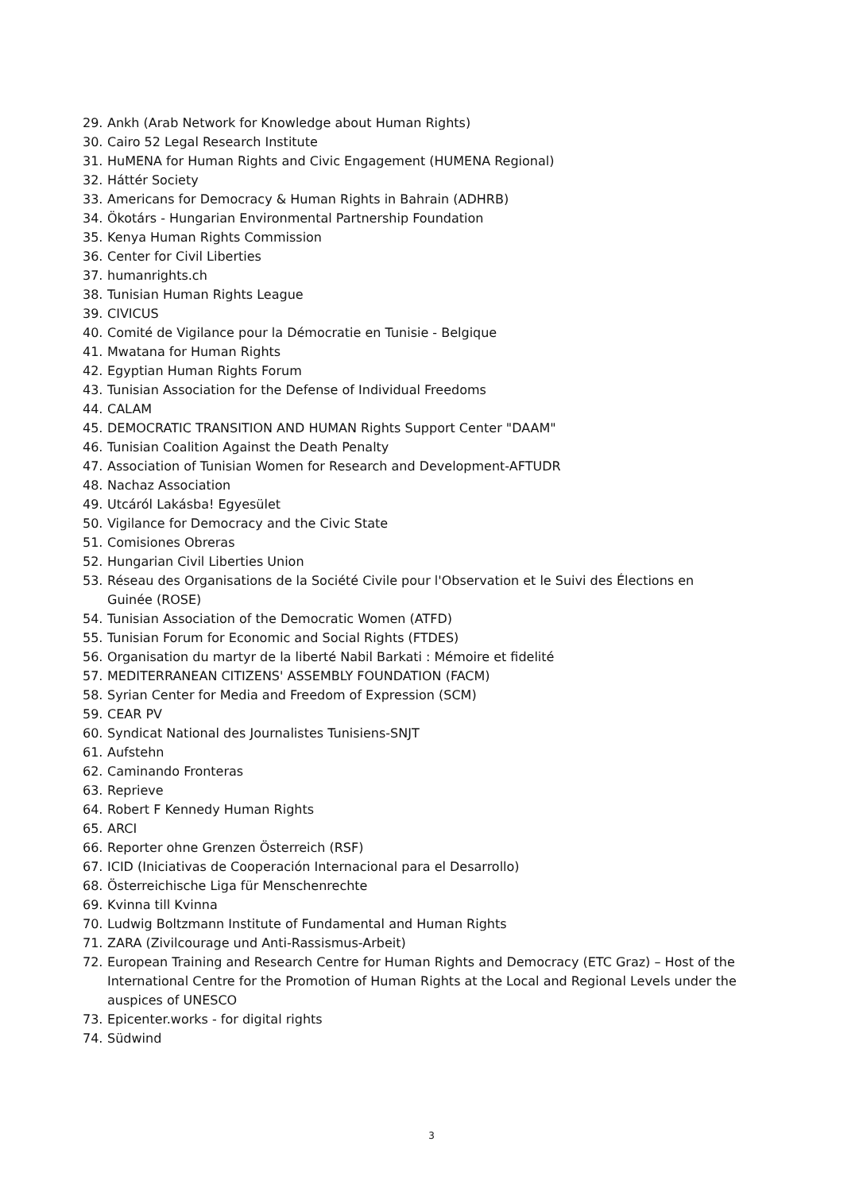29. Ankh (Arab Network for Knowledge about Human Rights)
30. Cairo 52 Legal Research Institute
31. HuMENA for Human Rights and Civic Engagement (HUMENA Regional)
32. Háttér Society
33. Americans for Democracy & Human Rights in Bahrain (ADHRB)
34. Ökotárs - Hungarian Environmental Partnership Foundation
35. Kenya Human Rights Commission
36. Center for Civil Liberties
37. humanrights.ch
38. Tunisian Human Rights League
39. CIVICUS
40. Comité de Vigilance pour la Démocratie en Tunisie - Belgique
41. Mwatana for Human Rights
42. Egyptian Human Rights Forum
43. Tunisian Association for the Defense of Individual Freedoms
44. CALAM
45. DEMOCRATIC TRANSITION AND HUMAN Rights Support Center "DAAM"
46. Tunisian Coalition Against the Death Penalty
47. Association of Tunisian Women for Research and Development-AFTUDR
48. Nachaz Association
49. Utcáról Lakásba! Egyesület
50. Vigilance for Democracy and the Civic State
51. Comisiones Obreras
52. Hungarian Civil Liberties Union
53. Réseau des Organisations de la Société Civile pour l'Observation et le Suivi des Élections en Guinée (ROSE)
54. Tunisian Association of the Democratic Women (ATFD)
55. Tunisian Forum for Economic and Social Rights (FTDES)
56. Organisation du martyr de la liberté Nabil Barkati : Mémoire et fidelité
57. MEDITERRANEAN CITIZENS' ASSEMBLY FOUNDATION (FACM)
58. Syrian Center for Media and Freedom of Expression (SCM)
59. CEAR PV
60. Syndicat National des Journalistes Tunisiens-SNJT
61. Aufstehn
62. Caminando Fronteras
63. Reprieve
64. Robert F Kennedy Human Rights
65. ARCI
66. Reporter ohne Grenzen Österreich (RSF)
67. ICID (Iniciativas de Cooperación Internacional para el Desarrollo)
68. Österreichische Liga für Menschenrechte
69. Kvinna till Kvinna
70. Ludwig Boltzmann Institute of Fundamental and Human Rights
71. ZARA (Zivilcourage und Anti-Rassismus-Arbeit)
72. European Training and Research Centre for Human Rights and Democracy (ETC Graz) – Host of the International Centre for the Promotion of Human Rights at the Local and Regional Levels under the auspices of UNESCO
73. Epicenter.works - for digital rights
74. Südwind
3